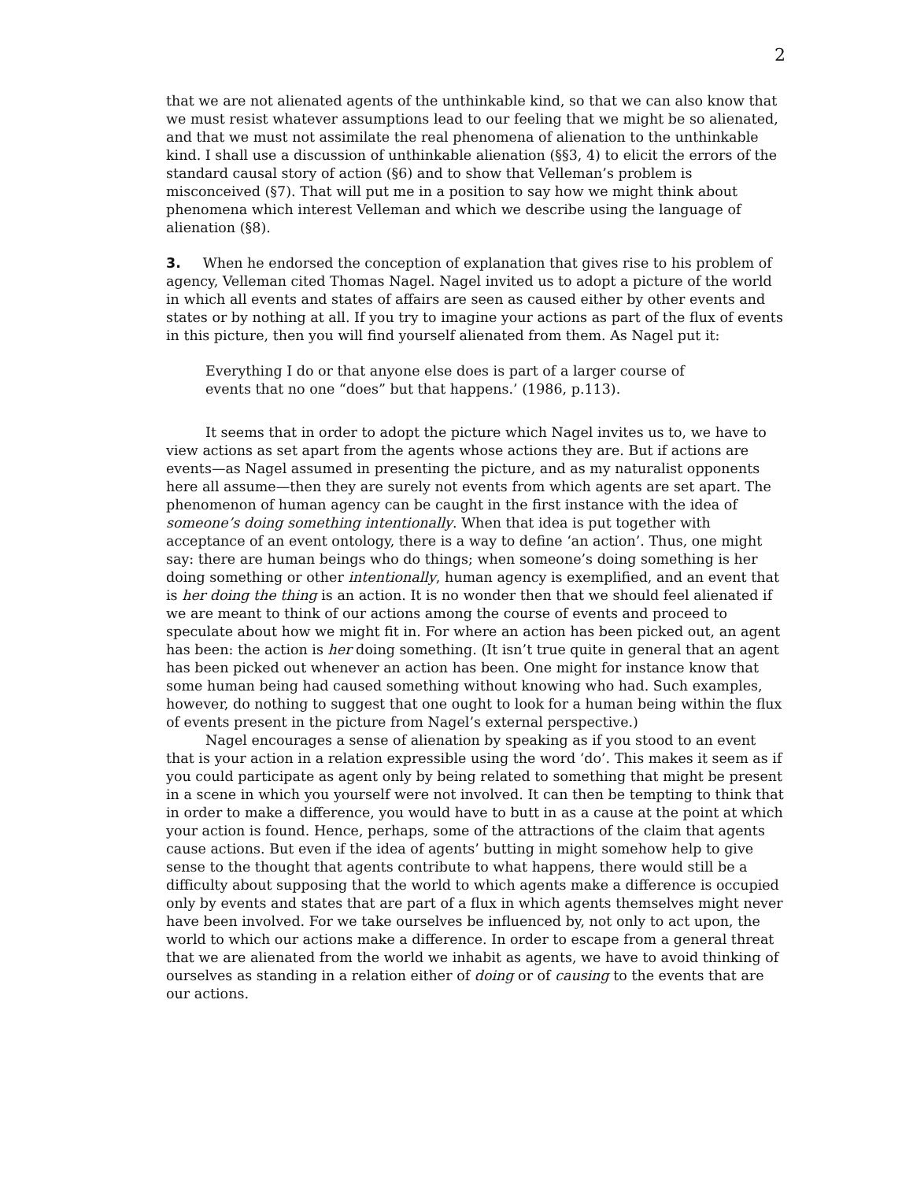2
that we are not alienated agents of the unthinkable kind, so that we can also know that we must resist whatever assumptions lead to our feeling that we might be so alienated, and that we must not assimilate the real phenomena of alienation to the unthinkable kind. I shall use a discussion of unthinkable alienation (§§3, 4) to elicit the errors of the standard causal story of action (§6) and to show that Velleman’s problem is misconceived (§7). That will put me in a position to say how we might think about phenomena which interest Velleman and which we describe using the language of alienation (§8).
3. When he endorsed the conception of explanation that gives rise to his problem of agency, Velleman cited Thomas Nagel. Nagel invited us to adopt a picture of the world in which all events and states of affairs are seen as caused either by other events and states or by nothing at all. If you try to imagine your actions as part of the flux of events in this picture, then you will find yourself alienated from them. As Nagel put it:
Everything I do or that anyone else does is part of a larger course of events that no one “does” but that happens.’ (1986, p.113).
It seems that in order to adopt the picture which Nagel invites us to, we have to view actions as set apart from the agents whose actions they are. But if actions are events—as Nagel assumed in presenting the picture, and as my naturalist opponents here all assume—then they are surely not events from which agents are set apart. The phenomenon of human agency can be caught in the first instance with the idea of someone’s doing something intentionally. When that idea is put together with acceptance of an event ontology, there is a way to define ‘an action’. Thus, one might say: there are human beings who do things; when someone’s doing something is her doing something or other intentionally, human agency is exemplified, and an event that is her doing the thing is an action. It is no wonder then that we should feel alienated if we are meant to think of our actions among the course of events and proceed to speculate about how we might fit in. For where an action has been picked out, an agent has been: the action is her doing something. (It isn’t true quite in general that an agent has been picked out whenever an action has been. One might for instance know that some human being had caused something without knowing who had. Such examples, however, do nothing to suggest that one ought to look for a human being within the flux of events present in the picture from Nagel’s external perspective.)
Nagel encourages a sense of alienation by speaking as if you stood to an event that is your action in a relation expressible using the word ‘do’. This makes it seem as if you could participate as agent only by being related to something that might be present in a scene in which you yourself were not involved. It can then be tempting to think that in order to make a difference, you would have to butt in as a cause at the point at which your action is found. Hence, perhaps, some of the attractions of the claim that agents cause actions. But even if the idea of agents’ butting in might somehow help to give sense to the thought that agents contribute to what happens, there would still be a difficulty about supposing that the world to which agents make a difference is occupied only by events and states that are part of a flux in which agents themselves might never have been involved. For we take ourselves be influenced by, not only to act upon, the world to which our actions make a difference. In order to escape from a general threat that we are alienated from the world we inhabit as agents, we have to avoid thinking of ourselves as standing in a relation either of doing or of causing to the events that are our actions.